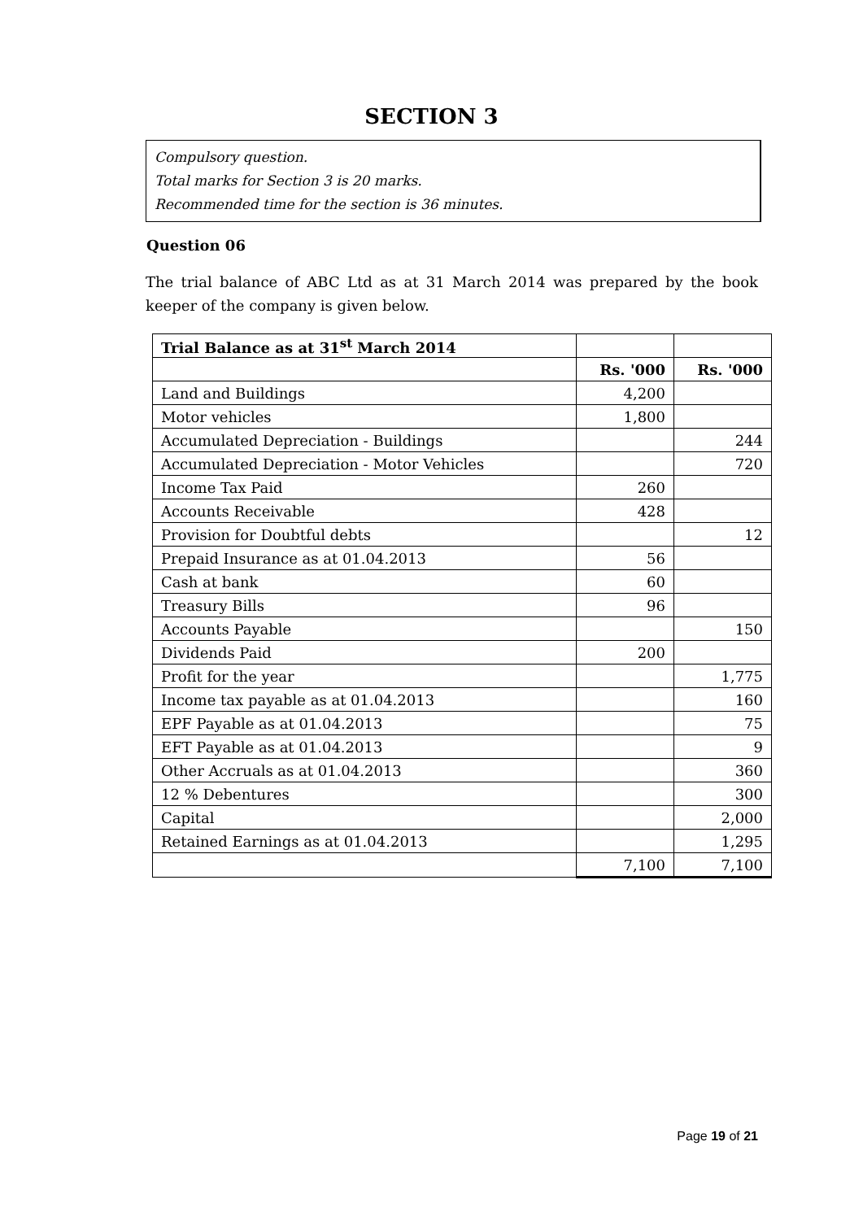SECTION 3
Compulsory question.
Total marks for Section 3 is 20 marks.
Recommended time for the section is 36 minutes.
Question 06
The trial balance of ABC Ltd as at 31 March 2014 was prepared by the book keeper of the company is given below.
| Trial Balance as at 31<sup>st</sup> March 2014 | | |
| | Rs. '000 | Rs. '000 |
| Land and Buildings | 4,200 | |
| Motor vehicles | 1,800 | |
| Accumulated Depreciation - Buildings | | 244 |
| Accumulated Depreciation - Motor Vehicles | | 720 |
| Income Tax Paid | 260 | |
| Accounts Receivable | 428 | |
| Provision for Doubtful debts | | 12 |
| Prepaid Insurance as at 01.04.2013 | 56 | |
| Cash at bank | 60 | |
| Treasury Bills | 96 | |
| Accounts Payable | | 150 |
| Dividends Paid | 200 | |
| Profit for the year | | 1,775 |
| Income tax payable as at 01.04.2013 | | 160 |
| EPF Payable as at 01.04.2013 | | 75 |
| EFT Payable as at 01.04.2013 | | 9 |
| Other Accruals as at 01.04.2013 | | 360 |
| 12 % Debentures | | 300 |
| Capital | | 2,000 |
| Retained Earnings as at 01.04.2013 | | 1,295 |
| | 7,100 | 7,100 |
Page 19 of 21